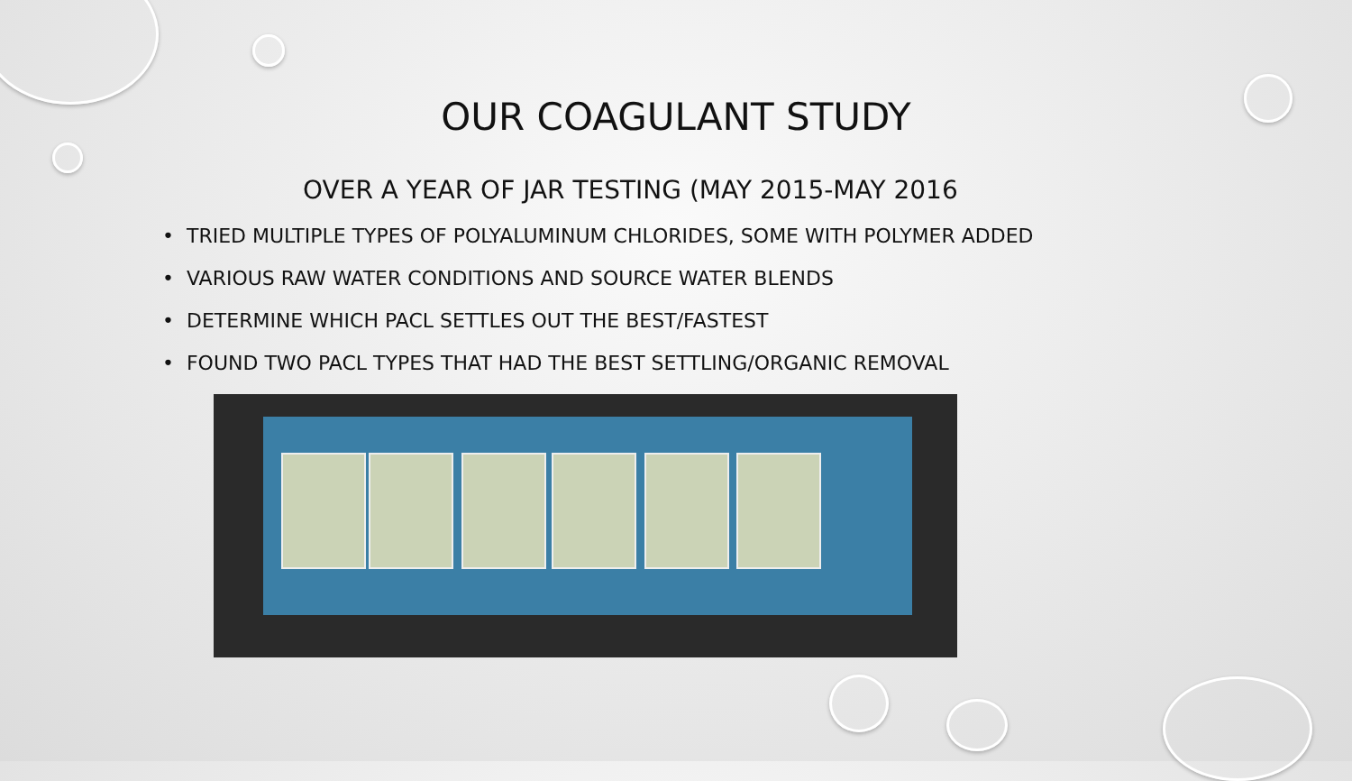OUR COAGULANT STUDY
OVER A YEAR OF JAR TESTING (MAY 2015-MAY 2016
• TRIED MULTIPLE TYPES OF POLYALUMINUM CHLORIDES, SOME WITH POLYMER ADDED
• VARIOUS RAW WATER CONDITIONS AND SOURCE WATER BLENDS
• DETERMINE WHICH PACL SETTLES OUT THE BEST/FASTEST
• FOUND TWO PACL TYPES THAT HAD THE BEST SETTLING/ORGANIC REMOVAL